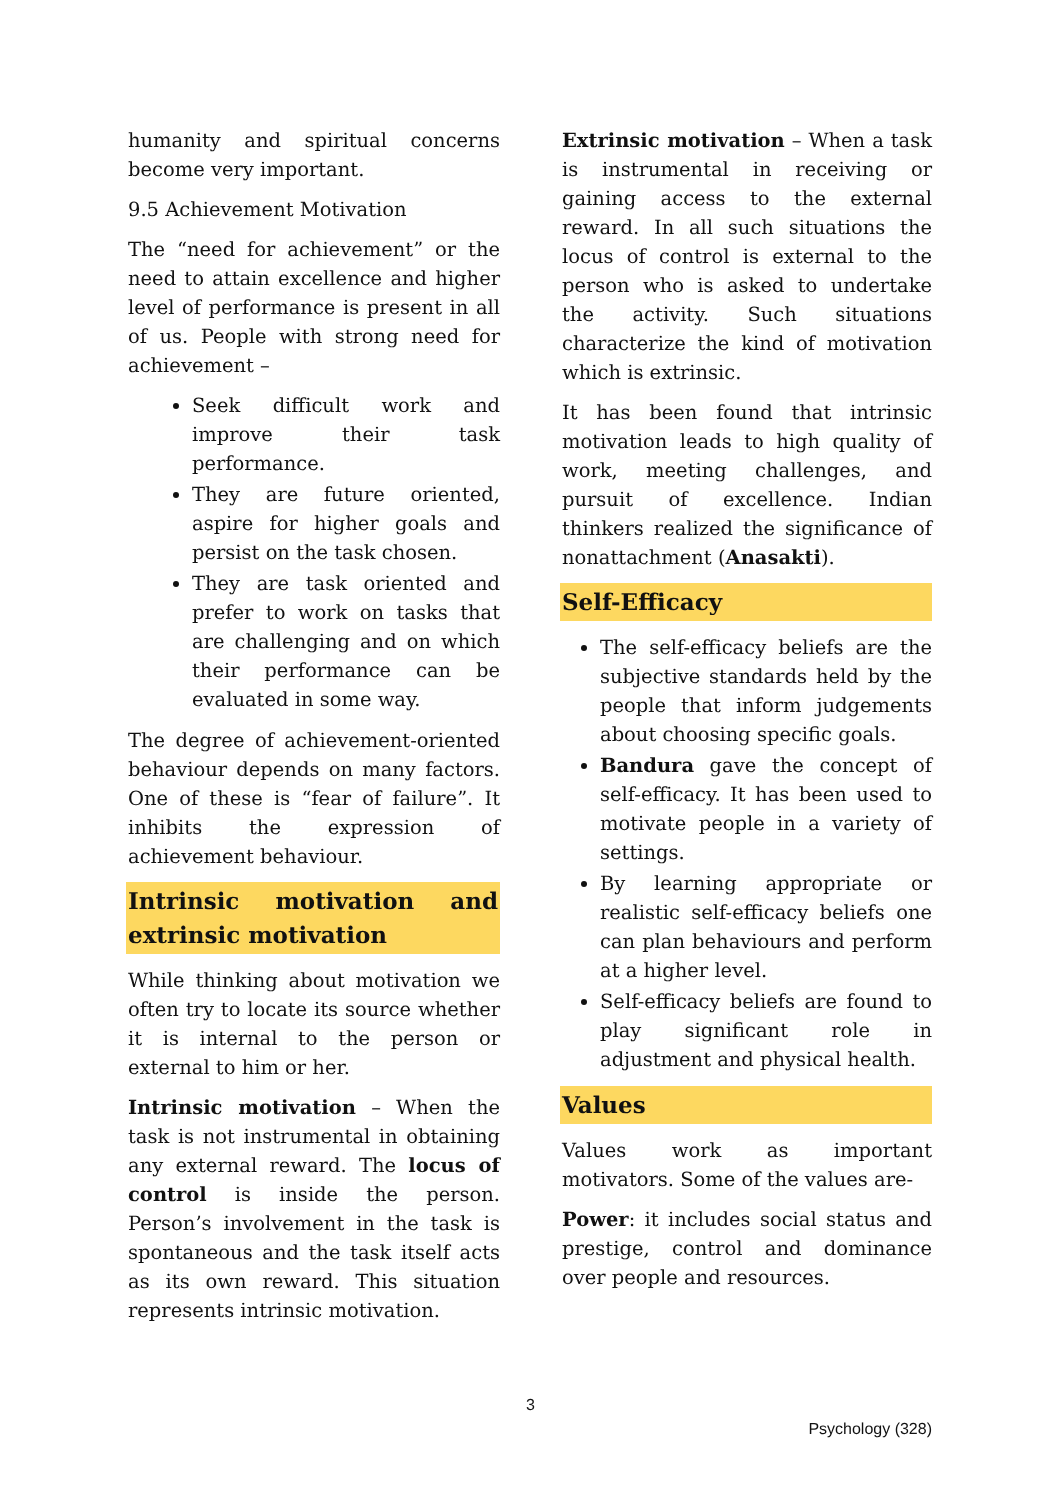humanity and spiritual concerns become very important.
9.5 Achievement Motivation
The “need for achievement” or the need to attain excellence and higher level of performance is present in all of us. People with strong need for achievement –
Seek difficult work and improve their task performance.
They are future oriented, aspire for higher goals and persist on the task chosen.
They are task oriented and prefer to work on tasks that are challenging and on which their performance can be evaluated in some way.
The degree of achievement-oriented behaviour depends on many factors. One of these is “fear of failure”. It inhibits the expression of achievement behaviour.
Intrinsic motivation and extrinsic motivation
While thinking about motivation we often try to locate its source whether it is internal to the person or external to him or her.
Intrinsic motivation – When the task is not instrumental in obtaining any external reward. The locus of control is inside the person. Person’s involvement in the task is spontaneous and the task itself acts as its own reward. This situation represents intrinsic motivation.
Extrinsic motivation – When a task is instrumental in receiving or gaining access to the external reward. In all such situations the locus of control is external to the person who is asked to undertake the activity. Such situations characterize the kind of motivation which is extrinsic.
It has been found that intrinsic motivation leads to high quality of work, meeting challenges, and pursuit of excellence. Indian thinkers realized the significance of nonattachment (Anasakti).
Self-Efficacy
The self-efficacy beliefs are the subjective standards held by the people that inform judgements about choosing specific goals.
Bandura gave the concept of self-efficacy. It has been used to motivate people in a variety of settings.
By learning appropriate or realistic self-efficacy beliefs one can plan behaviours and perform at a higher level.
Self-efficacy beliefs are found to play significant role in adjustment and physical health.
Values
Values work as important motivators. Some of the values are-
Power: it includes social status and prestige, control and dominance over people and resources.
3
Psychology (328)